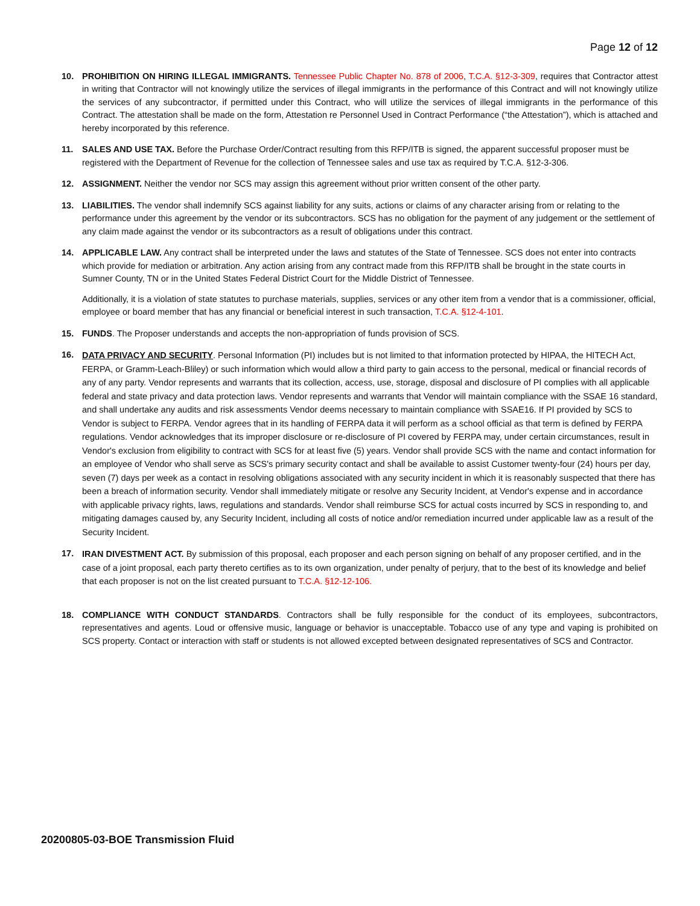Page 12 of 12
10. PROHIBITION ON HIRING ILLEGAL IMMIGRANTS. Tennessee Public Chapter No. 878 of 2006, T.C.A. §12-3-309, requires that Contractor attest in writing that Contractor will not knowingly utilize the services of illegal immigrants in the performance of this Contract and will not knowingly utilize the services of any subcontractor, if permitted under this Contract, who will utilize the services of illegal immigrants in the performance of this Contract. The attestation shall be made on the form, Attestation re Personnel Used in Contract Performance (“the Attestation”), which is attached and hereby incorporated by this reference.
11. SALES AND USE TAX. Before the Purchase Order/Contract resulting from this RFP/ITB is signed, the apparent successful proposer must be registered with the Department of Revenue for the collection of Tennessee sales and use tax as required by T.C.A. §12-3-306.
12. ASSIGNMENT. Neither the vendor nor SCS may assign this agreement without prior written consent of the other party.
13. LIABILITIES. The vendor shall indemnify SCS against liability for any suits, actions or claims of any character arising from or relating to the performance under this agreement by the vendor or its subcontractors. SCS has no obligation for the payment of any judgement or the settlement of any claim made against the vendor or its subcontractors as a result of obligations under this contract.
14. APPLICABLE LAW. Any contract shall be interpreted under the laws and statutes of the State of Tennessee. SCS does not enter into contracts which provide for mediation or arbitration. Any action arising from any contract made from this RFP/ITB shall be brought in the state courts in Sumner County, TN or in the United States Federal District Court for the Middle District of Tennessee.
Additionally, it is a violation of state statutes to purchase materials, supplies, services or any other item from a vendor that is a commissioner, official, employee or board member that has any financial or beneficial interest in such transaction, T.C.A. §12-4-101.
15. FUNDS. The Proposer understands and accepts the non-appropriation of funds provision of SCS.
16.
DATA PRIVACY AND SECURITY. Personal Information (PI) includes but is not limited to that information protected by HIPAA, the HITECH Act, FERPA, or Gramm-Leach-Bliley) or such information which would allow a third party to gain access to the personal, medical or financial records of any of any party. Vendor represents and warrants that its collection, access, use, storage, disposal and disclosure of PI complies with all applicable federal and state privacy and data protection laws. Vendor represents and warrants that Vendor will maintain compliance with the SSAE 16 standard, and shall undertake any audits and risk assessments Vendor deems necessary to maintain compliance with SSAE16. If PI provided by SCS to Vendor is subject to FERPA. Vendor agrees that in its handling of FERPA data it will perform as a school official as that term is defined by FERPA regulations. Vendor acknowledges that its improper disclosure or re-disclosure of PI covered by FERPA may, under certain circumstances, result in Vendor's exclusion from eligibility to contract with SCS for at least five (5) years. Vendor shall provide SCS with the name and contact information for an employee of Vendor who shall serve as SCS's primary security contact and shall be available to assist Customer twenty-four (24) hours per day, seven (7) days per week as a contact in resolving obligations associated with any security incident in which it is reasonably suspected that there has been a breach of information security. Vendor shall immediately mitigate or resolve any Security Incident, at Vendor's expense and in accordance with applicable privacy rights, laws, regulations and standards. Vendor shall reimburse SCS for actual costs incurred by SCS in responding to, and mitigating damages caused by, any Security Incident, including all costs of notice and/or remediation incurred under applicable law as a result of the Security Incident.
17.
IRAN DIVESTMENT ACT. By submission of this proposal, each proposer and each person signing on behalf of any proposer certified, and in the case of a joint proposal, each party thereto certifies as to its own organization, under penalty of perjury, that to the best of its knowledge and belief that each proposer is not on the list created pursuant to T.C.A. §12-12-106.
18. COMPLIANCE WITH CONDUCT STANDARDS. Contractors shall be fully responsible for the conduct of its employees, subcontractors, representatives and agents. Loud or offensive music, language or behavior is unacceptable. Tobacco use of any type and vaping is prohibited on SCS property. Contact or interaction with staff or students is not allowed excepted between designated representatives of SCS and Contractor.
20200805-03-BOE Transmission Fluid